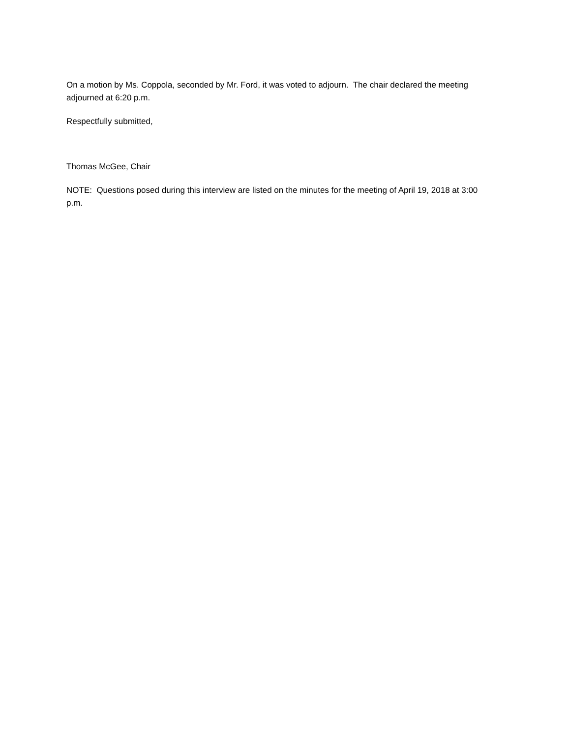On a motion by Ms. Coppola, seconded by Mr. Ford, it was voted to adjourn. The chair declared the meeting adjourned at 6:20 p.m.
Respectfully submitted,
Thomas McGee, Chair
NOTE: Questions posed during this interview are listed on the minutes for the meeting of April 19, 2018 at 3:00 p.m.